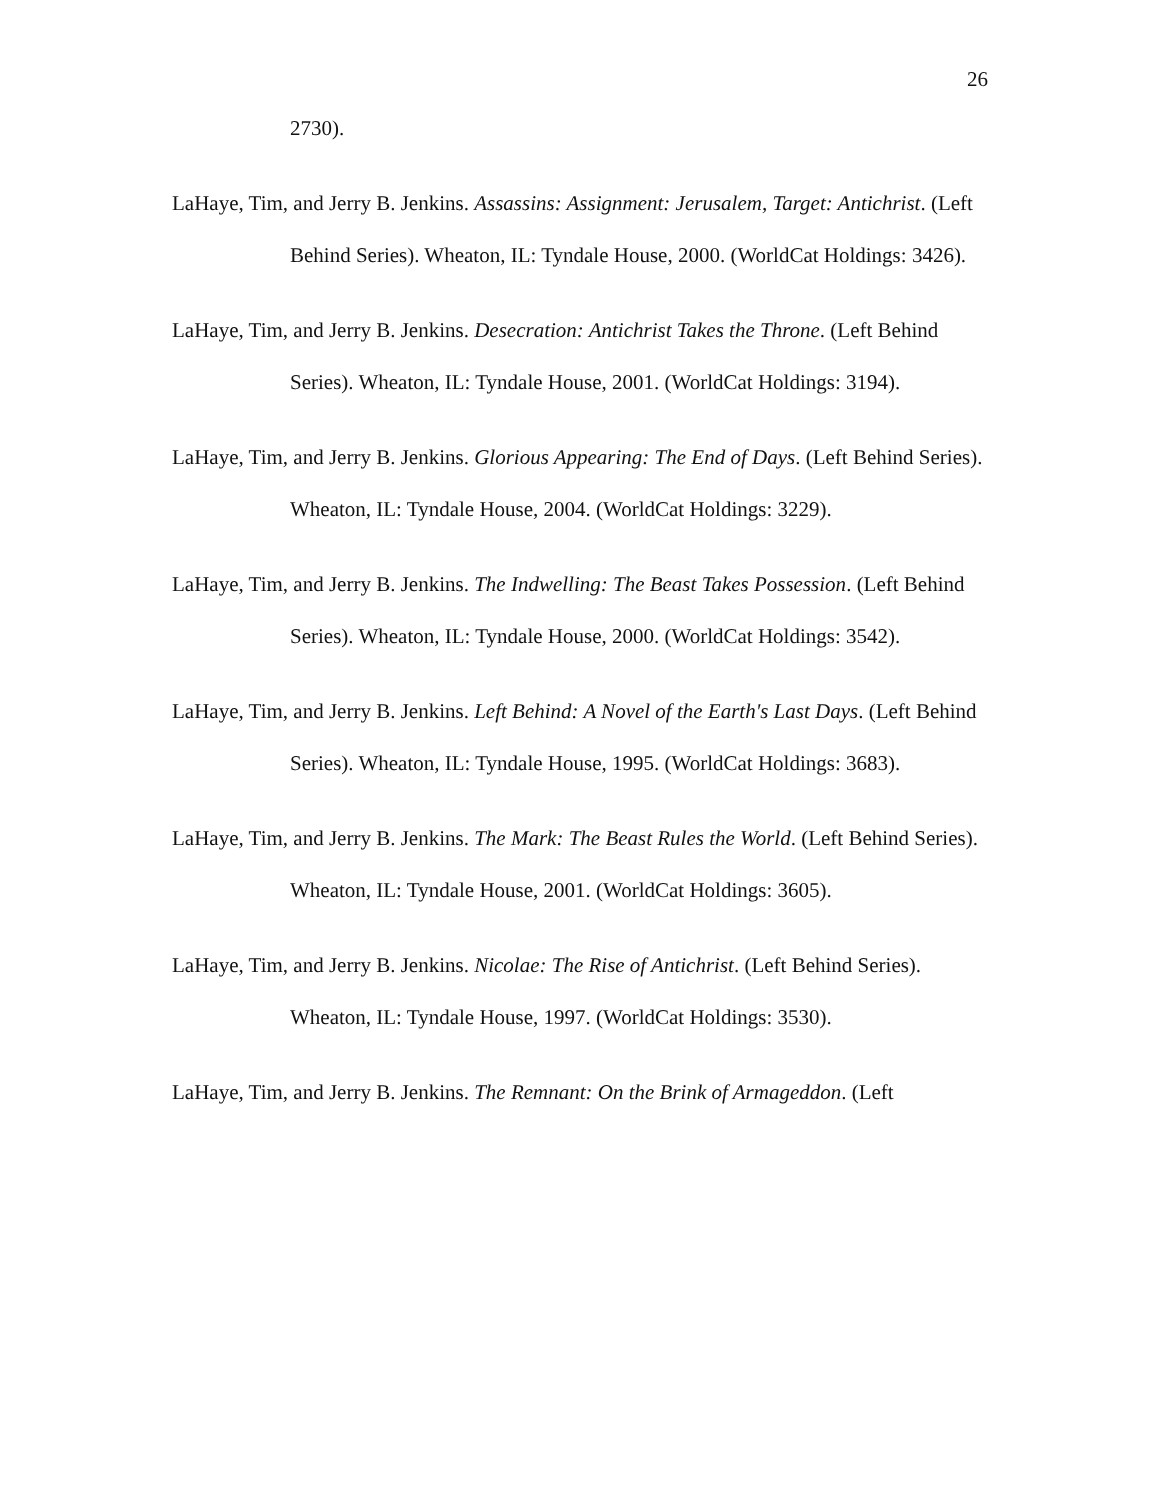26
2730).
LaHaye, Tim, and Jerry B. Jenkins. Assassins: Assignment: Jerusalem, Target: Antichrist. (Left Behind Series). Wheaton, IL: Tyndale House, 2000. (WorldCat Holdings: 3426).
LaHaye, Tim, and Jerry B. Jenkins. Desecration: Antichrist Takes the Throne. (Left Behind Series). Wheaton, IL: Tyndale House, 2001. (WorldCat Holdings: 3194).
LaHaye, Tim, and Jerry B. Jenkins. Glorious Appearing: The End of Days. (Left Behind Series). Wheaton, IL: Tyndale House, 2004. (WorldCat Holdings: 3229).
LaHaye, Tim, and Jerry B. Jenkins. The Indwelling: The Beast Takes Possession. (Left Behind Series). Wheaton, IL: Tyndale House, 2000. (WorldCat Holdings: 3542).
LaHaye, Tim, and Jerry B. Jenkins. Left Behind: A Novel of the Earth's Last Days. (Left Behind Series). Wheaton, IL: Tyndale House, 1995. (WorldCat Holdings: 3683).
LaHaye, Tim, and Jerry B. Jenkins. The Mark: The Beast Rules the World. (Left Behind Series). Wheaton, IL: Tyndale House, 2001. (WorldCat Holdings: 3605).
LaHaye, Tim, and Jerry B. Jenkins. Nicolae: The Rise of Antichrist. (Left Behind Series). Wheaton, IL: Tyndale House, 1997. (WorldCat Holdings: 3530).
LaHaye, Tim, and Jerry B. Jenkins. The Remnant: On the Brink of Armageddon. (Left